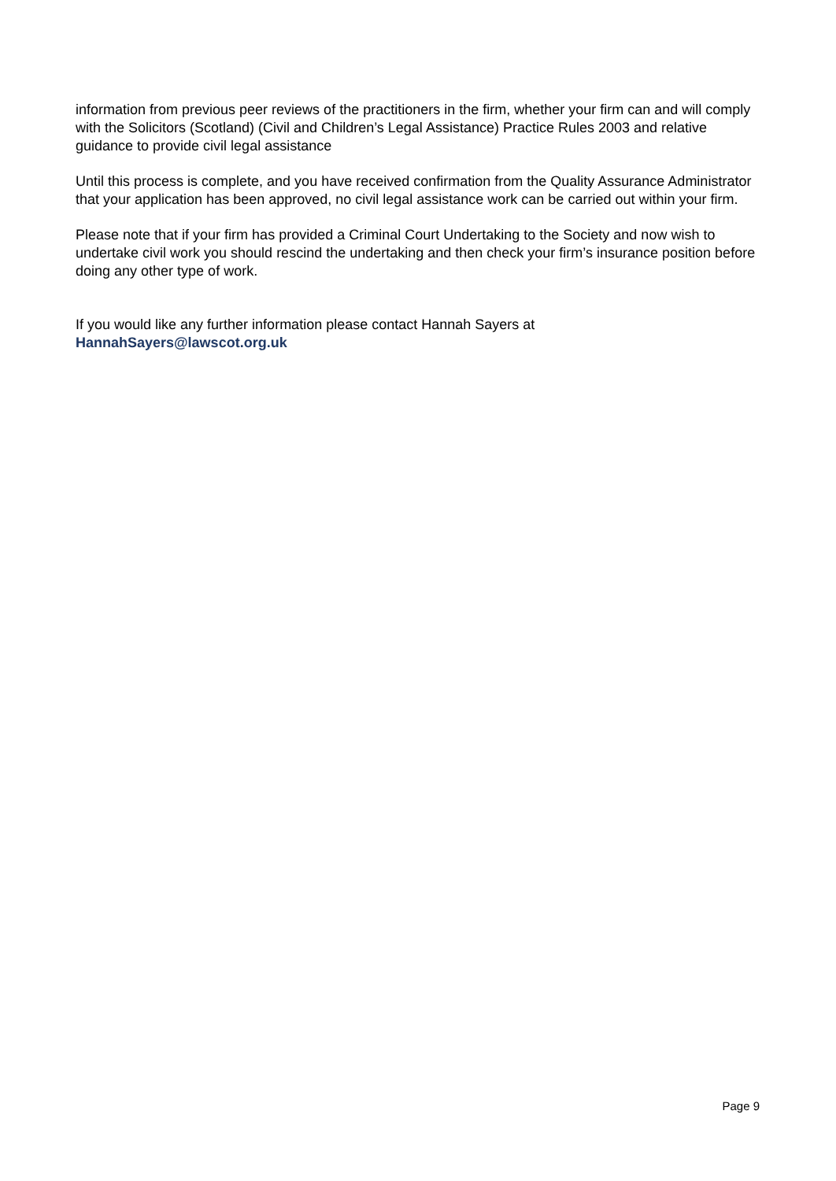information from previous peer reviews of the practitioners in the firm, whether your firm can and will comply with the Solicitors (Scotland) (Civil and Children’s Legal Assistance) Practice Rules 2003 and relative guidance to provide civil legal assistance
Until this process is complete, and you have received confirmation from the Quality Assurance Administrator that your application has been approved, no civil legal assistance work can be carried out within your firm.
Please note that if your firm has provided a Criminal Court Undertaking to the Society and now wish to undertake civil work you should rescind the undertaking and then check your firm’s insurance position before doing any other type of work.
If you would like any further information please contact Hannah Sayers at
HannahSayers@lawscot.org.uk
Page 9